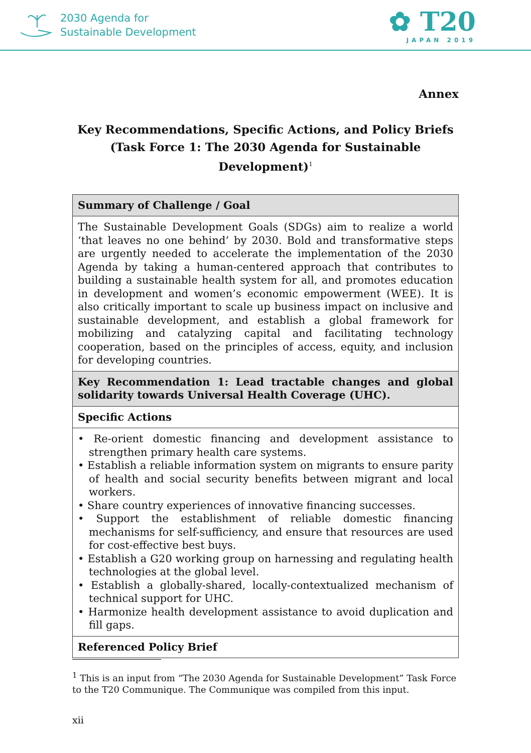2030 Agenda for
Sustainable Development
✿ T20
JAPAN 2019
Annex
Key Recommendations, Specific Actions, and Policy Briefs
(Task Force 1: The 2030 Agenda for Sustainable Development)<sup>1</sup>
| Summary of Challenge / Goal |
| The Sustainable Development Goals (SDGs) aim to realize a world ‘that leaves no one behind’ by 2030. Bold and transformative steps are urgently needed to accelerate the implementation of the 2030 Agenda by taking a human-centered approach that contributes to building a sustainable health system for all, and promotes education in development and women’s economic empowerment (WEE). It is also critically important to scale up business impact on inclusive and sustainable development, and establish a global framework for mobilizing and catalyzing capital and facilitating technology cooperation, based on the principles of access, equity, and inclusion for developing countries. |
| Key Recommendation 1: Lead tractable changes and global solidarity towards Universal Health Coverage (UHC). |
| Specific Actions |
| • Re-orient domestic financing and development assistance to strengthen primary health care systems. • Establish a reliable information system on migrants to ensure parity of health and social security benefits between migrant and local workers. • Share country experiences of innovative financing successes. • Support the establishment of reliable domestic financing mechanisms for self-sufficiency, and ensure that resources are used for cost-effective best buys. • Establish a G20 working group on harnessing and regulating health technologies at the global level. • Establish a globally-shared, locally-contextualized mechanism of technical support for UHC. • Harmonize health development assistance to avoid duplication and fill gaps. |
| Referenced Policy Brief |
<sup>1</sup> This is an input from “The 2030 Agenda for Sustainable Development” Task Force to the T20 Communique. The Communique was compiled from this input.
xii